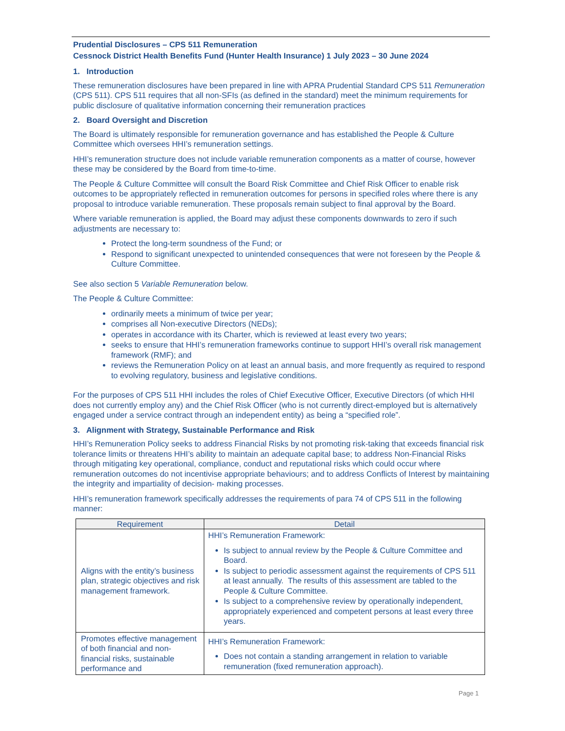Prudential Disclosures – CPS 511 Remuneration
Cessnock District Health Benefits Fund (Hunter Health Insurance) 1 July 2023 – 30 June 2024
1. Introduction
These remuneration disclosures have been prepared in line with APRA Prudential Standard CPS 511 Remuneration (CPS 511). CPS 511 requires that all non-SFIs (as defined in the standard) meet the minimum requirements for public disclosure of qualitative information concerning their remuneration practices
2. Board Oversight and Discretion
The Board is ultimately responsible for remuneration governance and has established the People & Culture Committee which oversees HHI’s remuneration settings.
HHI’s remuneration structure does not include variable remuneration components as a matter of course, however these may be considered by the Board from time-to-time.
The People & Culture Committee will consult the Board Risk Committee and Chief Risk Officer to enable risk outcomes to be appropriately reflected in remuneration outcomes for persons in specified roles where there is any proposal to introduce variable remuneration. These proposals remain subject to final approval by the Board.
Where variable remuneration is applied, the Board may adjust these components downwards to zero if such adjustments are necessary to:
Protect the long-term soundness of the Fund; or
Respond to significant unexpected to unintended consequences that were not foreseen by the People & Culture Committee.
See also section 5 Variable Remuneration below.
The People & Culture Committee:
ordinarily meets a minimum of twice per year;
comprises all Non-executive Directors (NEDs);
operates in accordance with its Charter, which is reviewed at least every two years;
seeks to ensure that HHI’s remuneration frameworks continue to support HHI’s overall risk management framework (RMF); and
reviews the Remuneration Policy on at least an annual basis, and more frequently as required to respond to evolving regulatory, business and legislative conditions.
For the purposes of CPS 511 HHI includes the roles of Chief Executive Officer, Executive Directors (of which HHI does not currently employ any) and the Chief Risk Officer (who is not currently direct-employed but is alternatively engaged under a service contract through an independent entity) as being a “specified role”.
3. Alignment with Strategy, Sustainable Performance and Risk
HHI’s Remuneration Policy seeks to address Financial Risks by not promoting risk-taking that exceeds financial risk tolerance limits or threatens HHI’s ability to maintain an adequate capital base; to address Non-Financial Risks through mitigating key operational, compliance, conduct and reputational risks which could occur where remuneration outcomes do not incentivise appropriate behaviours; and to address Conflicts of Interest by maintaining the integrity and impartiality of decision- making processes.
HHI’s remuneration framework specifically addresses the requirements of para 74 of CPS 511 in the following manner:
| Requirement | Detail |
| --- | --- |
| Aligns with the entity’s business plan, strategic objectives and risk management framework. | HHI’s Remuneration Framework: Is subject to annual review by the People & Culture Committee and Board. Is subject to periodic assessment against the requirements of CPS 511 at least annually. The results of this assessment are tabled to the People & Culture Committee. Is subject to a comprehensive review by operationally independent, appropriately experienced and competent persons at least every three years. |
| Promotes effective management of both financial and non-financial risks, sustainable performance and | HHI’s Remuneration Framework: Does not contain a standing arrangement in relation to variable remuneration (fixed remuneration approach). |
Page 1